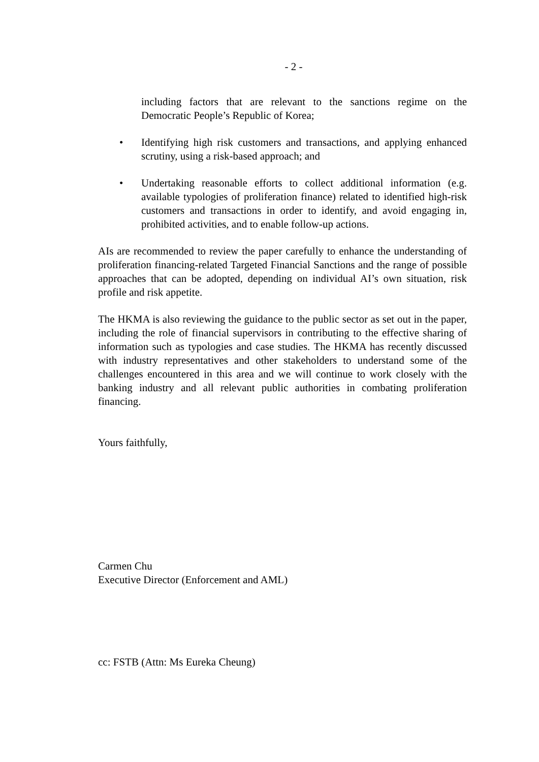- 2 -
including factors that are relevant to the sanctions regime on the Democratic People’s Republic of Korea;
• Identifying high risk customers and transactions, and applying enhanced scrutiny, using a risk-based approach; and
• Undertaking reasonable efforts to collect additional information (e.g. available typologies of proliferation finance) related to identified high-risk customers and transactions in order to identify, and avoid engaging in, prohibited activities, and to enable follow-up actions.
AIs are recommended to review the paper carefully to enhance the understanding of proliferation financing-related Targeted Financial Sanctions and the range of possible approaches that can be adopted, depending on individual AI’s own situation, risk profile and risk appetite.
The HKMA is also reviewing the guidance to the public sector as set out in the paper, including the role of financial supervisors in contributing to the effective sharing of information such as typologies and case studies. The HKMA has recently discussed with industry representatives and other stakeholders to understand some of the challenges encountered in this area and we will continue to work closely with the banking industry and all relevant public authorities in combating proliferation financing.
Yours faithfully,
Carmen Chu
Executive Director (Enforcement and AML)
cc: FSTB (Attn: Ms Eureka Cheung)